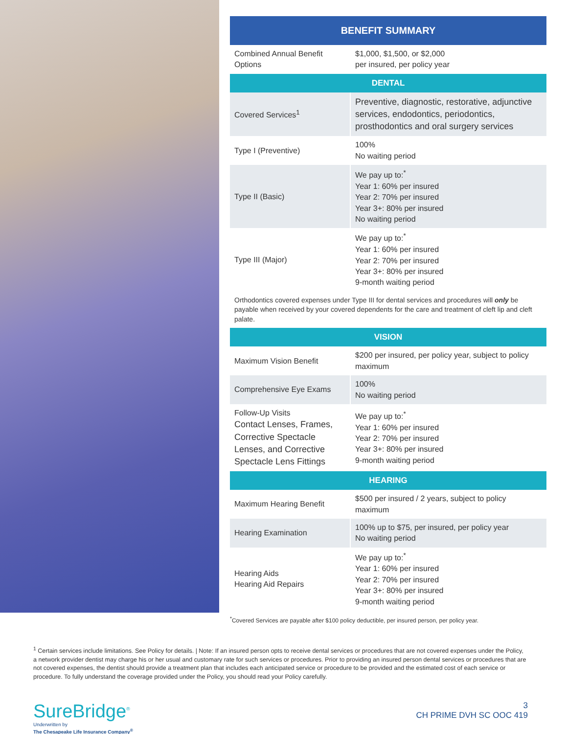| BENEFIT SUMMARY | |
| --- | --- |
| Combined Annual Benefit Options | $1,000, $1,500, or $2,000 per insured, per policy year |
| DENTAL | |
| Covered Services<sup>1</sup> | Preventive, diagnostic, restorative, adjunctive services, endodontics, periodontics, prosthodontics and oral surgery services |
| Type I (Preventive) | 100% No waiting period |
| Type II (Basic) | We pay up to:<sup>*</sup> Year 1: 60% per insured Year 2: 70% per insured Year 3+: 80% per insured No waiting period |
| Type III (Major) | We pay up to:<sup>*</sup> Year 1: 60% per insured Year 2: 70% per insured Year 3+: 80% per insured 9-month waiting period |
| Orthodontics covered expenses under Type III for dental services and procedures will only be payable when received by your covered dependents for the care and treatment of cleft lip and cleft palate. | |
| VISION | |
| Maximum Vision Benefit | $200 per insured, per policy year, subject to policy maximum |
| Comprehensive Eye Exams | 100% No waiting period |
| Follow-Up Visits Contact Lenses, Frames, Corrective Spectacle Lenses, and Corrective Spectacle Lens Fittings | We pay up to:<sup>*</sup> Year 1: 60% per insured Year 2: 70% per insured Year 3+: 80% per insured 9-month waiting period |
| HEARING | |
| Maximum Hearing Benefit | $500 per insured / 2 years, subject to policy maximum |
| Hearing Examination | 100% up to $75, per insured, per policy year No waiting period |
| Hearing Aids Hearing Aid Repairs | We pay up to:<sup>*</sup> Year 1: 60% per insured Year 2: 70% per insured Year 3+: 80% per insured 9-month waiting period |
<sup>*</sup> Covered Services are payable after $100 policy deductible, per insured person, per policy year.
<sup>1</sup> Certain services include limitations. See Policy for details. | Note: If an insured person opts to receive dental services or procedures that are not covered expenses under the Policy, a network provider dentist may charge his or her usual and customary rate for such services or procedures. Prior to providing an insured person dental services or procedures that are not covered expenses, the dentist should provide a treatment plan that includes each anticipated service or procedure to be provided and the estimated cost of each service or procedure. To fully understand the coverage provided under the Policy, you should read your Policy carefully.
SureBridge<sup>®</sup>
Underwritten by
The Chesapeake Life Insurance Company<sup>®</sup>
3
CH PRIME DVH SC OOC 419